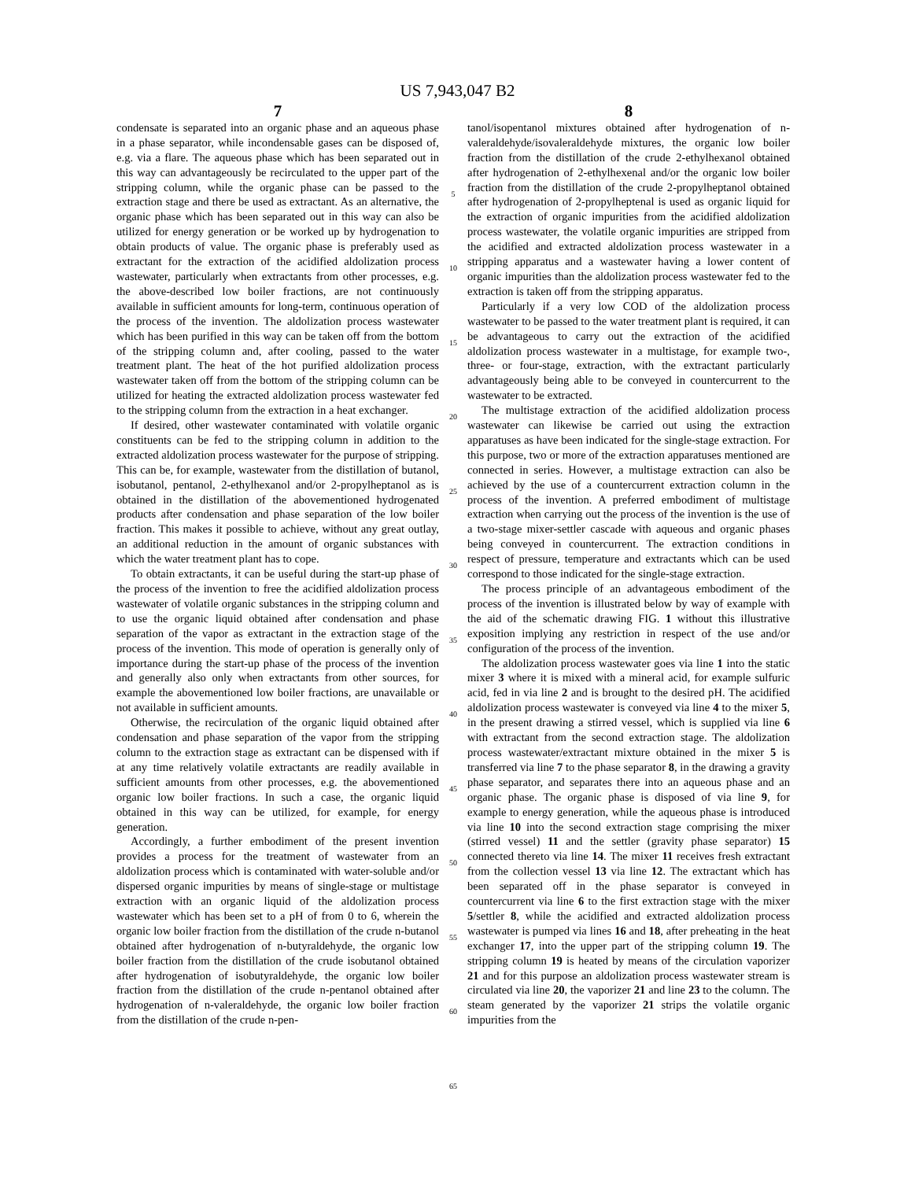US 7,943,047 B2
7
condensate is separated into an organic phase and an aqueous phase in a phase separator, while incondensable gases can be disposed of, e.g. via a flare. The aqueous phase which has been separated out in this way can advantageously be recirculated to the upper part of the stripping column, while the organic phase can be passed to the extraction stage and there be used as extractant. As an alternative, the organic phase which has been separated out in this way can also be utilized for energy generation or be worked up by hydrogenation to obtain products of value. The organic phase is preferably used as extractant for the extraction of the acidified aldolization process wastewater, particularly when extractants from other processes, e.g. the above-described low boiler fractions, are not continuously available in sufficient amounts for long-term, continuous operation of the process of the invention. The aldolization process wastewater which has been purified in this way can be taken off from the bottom of the stripping column and, after cooling, passed to the water treatment plant. The heat of the hot purified aldolization process wastewater taken off from the bottom of the stripping column can be utilized for heating the extracted aldolization process wastewater fed to the stripping column from the extraction in a heat exchanger.
If desired, other wastewater contaminated with volatile organic constituents can be fed to the stripping column in addition to the extracted aldolization process wastewater for the purpose of stripping. This can be, for example, wastewater from the distillation of butanol, isobutanol, pentanol, 2-ethylhexanol and/or 2-propylheptanol as is obtained in the distillation of the abovementioned hydrogenated products after condensation and phase separation of the low boiler fraction. This makes it possible to achieve, without any great outlay, an additional reduction in the amount of organic substances with which the water treatment plant has to cope.
To obtain extractants, it can be useful during the start-up phase of the process of the invention to free the acidified aldolization process wastewater of volatile organic substances in the stripping column and to use the organic liquid obtained after condensation and phase separation of the vapor as extractant in the extraction stage of the process of the invention. This mode of operation is generally only of importance during the start-up phase of the process of the invention and generally also only when extractants from other sources, for example the abovementioned low boiler fractions, are unavailable or not available in sufficient amounts.
Otherwise, the recirculation of the organic liquid obtained after condensation and phase separation of the vapor from the stripping column to the extraction stage as extractant can be dispensed with if at any time relatively volatile extractants are readily available in sufficient amounts from other processes, e.g. the abovementioned organic low boiler fractions. In such a case, the organic liquid obtained in this way can be utilized, for example, for energy generation.
Accordingly, a further embodiment of the present invention provides a process for the treatment of wastewater from an aldolization process which is contaminated with water-soluble and/or dispersed organic impurities by means of single-stage or multistage extraction with an organic liquid of the aldolization process wastewater which has been set to a pH of from 0 to 6, wherein the organic low boiler fraction from the distillation of the crude n-butanol obtained after hydrogenation of n-butyraldehyde, the organic low boiler fraction from the distillation of the crude isobutanol obtained after hydrogenation of isobutyraldehyde, the organic low boiler fraction from the distillation of the crude n-pentanol obtained after hydrogenation of n-valeraldehyde, the organic low boiler fraction from the distillation of the crude n-pen-
5
10
15
20
25
30
35
40
45
50
55
60
65
8
tanol/isopentanol mixtures obtained after hydrogenation of n-valeraldehyde/isovaleraldehyde mixtures, the organic low boiler fraction from the distillation of the crude 2-ethylhexanol obtained after hydrogenation of 2-ethylhexenal and/or the organic low boiler fraction from the distillation of the crude 2-propylheptanol obtained after hydrogenation of 2-propylheptenal is used as organic liquid for the extraction of organic impurities from the acidified aldolization process wastewater, the volatile organic impurities are stripped from the acidified and extracted aldolization process wastewater in a stripping apparatus and a wastewater having a lower content of organic impurities than the aldolization process wastewater fed to the extraction is taken off from the stripping apparatus.
Particularly if a very low COD of the aldolization process wastewater to be passed to the water treatment plant is required, it can be advantageous to carry out the extraction of the acidified aldolization process wastewater in a multistage, for example two-, three- or four-stage, extraction, with the extractant particularly advantageously being able to be conveyed in countercurrent to the wastewater to be extracted.
The multistage extraction of the acidified aldolization process wastewater can likewise be carried out using the extraction apparatuses as have been indicated for the single-stage extraction. For this purpose, two or more of the extraction apparatuses mentioned are connected in series. However, a multistage extraction can also be achieved by the use of a countercurrent extraction column in the process of the invention. A preferred embodiment of multistage extraction when carrying out the process of the invention is the use of a two-stage mixer-settler cascade with aqueous and organic phases being conveyed in countercurrent. The extraction conditions in respect of pressure, temperature and extractants which can be used correspond to those indicated for the single-stage extraction.
The process principle of an advantageous embodiment of the process of the invention is illustrated below by way of example with the aid of the schematic drawing FIG. 1 without this illustrative exposition implying any restriction in respect of the use and/or configuration of the process of the invention.
The aldolization process wastewater goes via line 1 into the static mixer 3 where it is mixed with a mineral acid, for example sulfuric acid, fed in via line 2 and is brought to the desired pH. The acidified aldolization process wastewater is conveyed via line 4 to the mixer 5, in the present drawing a stirred vessel, which is supplied via line 6 with extractant from the second extraction stage. The aldolization process wastewater/extractant mixture obtained in the mixer 5 is transferred via line 7 to the phase separator 8, in the drawing a gravity phase separator, and separates there into an aqueous phase and an organic phase. The organic phase is disposed of via line 9, for example to energy generation, while the aqueous phase is introduced via line 10 into the second extraction stage comprising the mixer (stirred vessel) 11 and the settler (gravity phase separator) 15 connected thereto via line 14. The mixer 11 receives fresh extractant from the collection vessel 13 via line 12. The extractant which has been separated off in the phase separator is conveyed in countercurrent via line 6 to the first extraction stage with the mixer 5/settler 8, while the acidified and extracted aldolization process wastewater is pumped via lines 16 and 18, after preheating in the heat exchanger 17, into the upper part of the stripping column 19. The stripping column 19 is heated by means of the circulation vaporizer 21 and for this purpose an aldolization process wastewater stream is circulated via line 20, the vaporizer 21 and line 23 to the column. The steam generated by the vaporizer 21 strips the volatile organic impurities from the